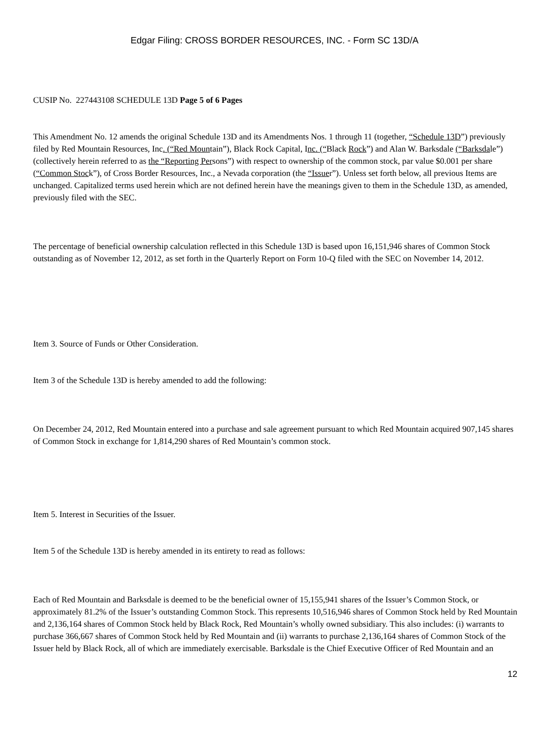Edgar Filing: CROSS BORDER RESOURCES, INC. - Form SC 13D/A
CUSIP No. 227443108 SCHEDULE 13D Page 5 of 6 Pages
This Amendment No. 12 amends the original Schedule 13D and its Amendments Nos. 1 through 11 (together, “Schedule 13D”) previously filed by Red Mountain Resources, Inc. (“Red Mountain”), Black Rock Capital, Inc. (“Black Rock”) and Alan W. Barksdale (“Barksdale”) (collectively herein referred to as the “Reporting Persons”) with respect to ownership of the common stock, par value $0.001 per share (“Common Stock”), of Cross Border Resources, Inc., a Nevada corporation (the “Issuer”). Unless set forth below, all previous Items are unchanged. Capitalized terms used herein which are not defined herein have the meanings given to them in the Schedule 13D, as amended, previously filed with the SEC.
The percentage of beneficial ownership calculation reflected in this Schedule 13D is based upon 16,151,946 shares of Common Stock outstanding as of November 12, 2012, as set forth in the Quarterly Report on Form 10-Q filed with the SEC on November 14, 2012.
Item 3. Source of Funds or Other Consideration.
Item 3 of the Schedule 13D is hereby amended to add the following:
On December 24, 2012, Red Mountain entered into a purchase and sale agreement pursuant to which Red Mountain acquired 907,145 shares of Common Stock in exchange for 1,814,290 shares of Red Mountain’s common stock.
Item 5. Interest in Securities of the Issuer.
Item 5 of the Schedule 13D is hereby amended in its entirety to read as follows:
Each of Red Mountain and Barksdale is deemed to be the beneficial owner of 15,155,941 shares of the Issuer’s Common Stock, or approximately 81.2% of the Issuer’s outstanding Common Stock. This represents 10,516,946 shares of Common Stock held by Red Mountain and 2,136,164 shares of Common Stock held by Black Rock, Red Mountain’s wholly owned subsidiary. This also includes: (i) warrants to purchase 366,667 shares of Common Stock held by Red Mountain and (ii) warrants to purchase 2,136,164 shares of Common Stock of the Issuer held by Black Rock, all of which are immediately exercisable. Barksdale is the Chief Executive Officer of Red Mountain and an
12